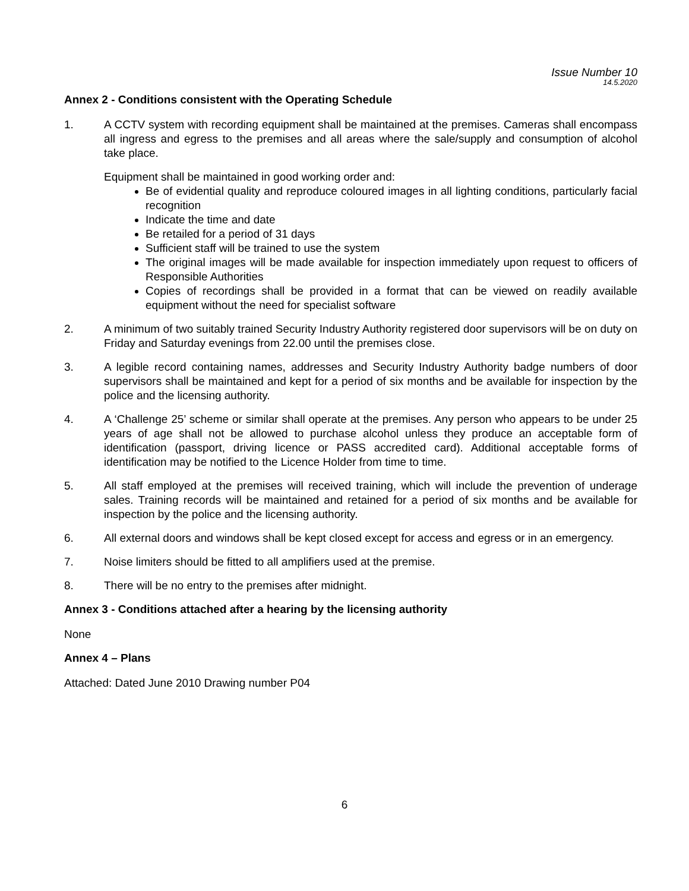Issue Number 10
14.5.2020
Annex 2 - Conditions consistent with the Operating Schedule
1. A CCTV system with recording equipment shall be maintained at the premises. Cameras shall encompass all ingress and egress to the premises and all areas where the sale/supply and consumption of alcohol take place.
Equipment shall be maintained in good working order and:
Be of evidential quality and reproduce coloured images in all lighting conditions, particularly facial recognition
Indicate the time and date
Be retailed for a period of 31 days
Sufficient staff will be trained to use the system
The original images will be made available for inspection immediately upon request to officers of Responsible Authorities
Copies of recordings shall be provided in a format that can be viewed on readily available equipment without the need for specialist software
2. A minimum of two suitably trained Security Industry Authority registered door supervisors will be on duty on Friday and Saturday evenings from 22.00 until the premises close.
3. A legible record containing names, addresses and Security Industry Authority badge numbers of door supervisors shall be maintained and kept for a period of six months and be available for inspection by the police and the licensing authority.
4. A ‘Challenge 25’ scheme or similar shall operate at the premises. Any person who appears to be under 25 years of age shall not be allowed to purchase alcohol unless they produce an acceptable form of identification (passport, driving licence or PASS accredited card). Additional acceptable forms of identification may be notified to the Licence Holder from time to time.
5. All staff employed at the premises will received training, which will include the prevention of underage sales. Training records will be maintained and retained for a period of six months and be available for inspection by the police and the licensing authority.
6. All external doors and windows shall be kept closed except for access and egress or in an emergency.
7. Noise limiters should be fitted to all amplifiers used at the premise.
8. There will be no entry to the premises after midnight.
Annex 3 - Conditions attached after a hearing by the licensing authority
None
Annex 4 – Plans
Attached: Dated June 2010 Drawing number P04
6